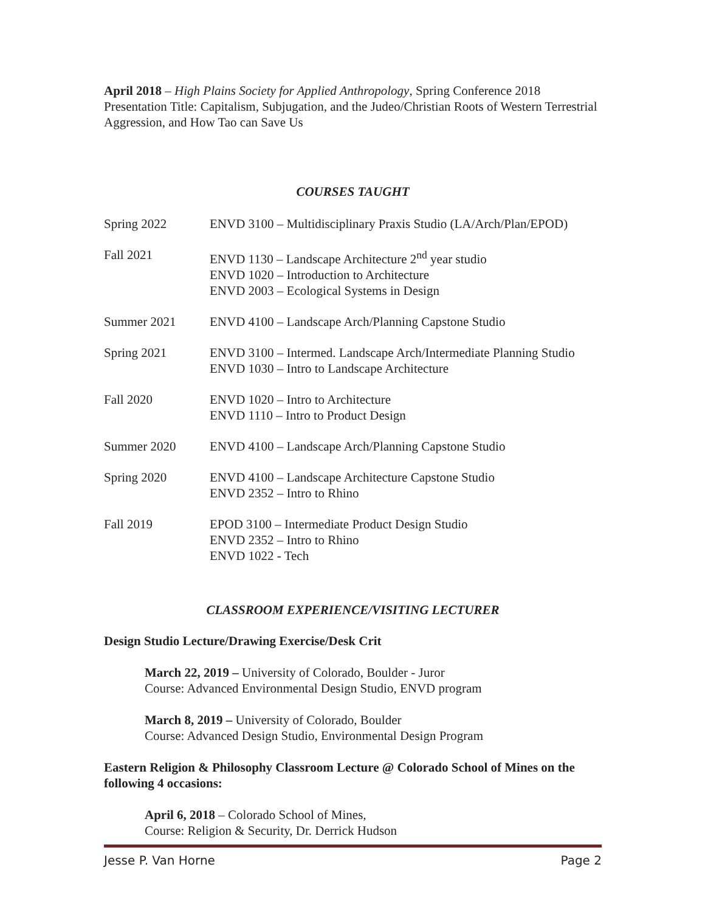April 2018 – High Plains Society for Applied Anthropology, Spring Conference 2018
Presentation Title: Capitalism, Subjugation, and the Judeo/Christian Roots of Western Terrestrial Aggression, and How Tao can Save Us
COURSES TAUGHT
Spring 2022 ENVD 3100 – Multidisciplinary Praxis Studio (LA/Arch/Plan/EPOD)
Fall 2021 ENVD 1130 – Landscape Architecture 2<sup>nd</sup> year studio
ENVD 1020 – Introduction to Architecture
ENVD 2003 – Ecological Systems in Design
Summer 2021 ENVD 4100 – Landscape Arch/Planning Capstone Studio
Spring 2021 ENVD 3100 – Intermed. Landscape Arch/Intermediate Planning Studio
ENVD 1030 – Intro to Landscape Architecture
Fall 2020 ENVD 1020 – Intro to Architecture
ENVD 1110 – Intro to Product Design
Summer 2020 ENVD 4100 – Landscape Arch/Planning Capstone Studio
Spring 2020 ENVD 4100 – Landscape Architecture Capstone Studio
ENVD 2352 – Intro to Rhino
Fall 2019 EPOD 3100 – Intermediate Product Design Studio
ENVD 2352 – Intro to Rhino
ENVD 1022 - Tech
CLASSROOM EXPERIENCE/VISITING LECTURER
Design Studio Lecture/Drawing Exercise/Desk Crit
March 22, 2019 – University of Colorado, Boulder - Juror
Course: Advanced Environmental Design Studio, ENVD program
March 8, 2019 – University of Colorado, Boulder
Course: Advanced Design Studio, Environmental Design Program
Eastern Religion & Philosophy Classroom Lecture @ Colorado School of Mines on the following 4 occasions:
April 6, 2018 – Colorado School of Mines,
Course: Religion & Security, Dr. Derrick Hudson
Jesse P. Van Horne Page 2